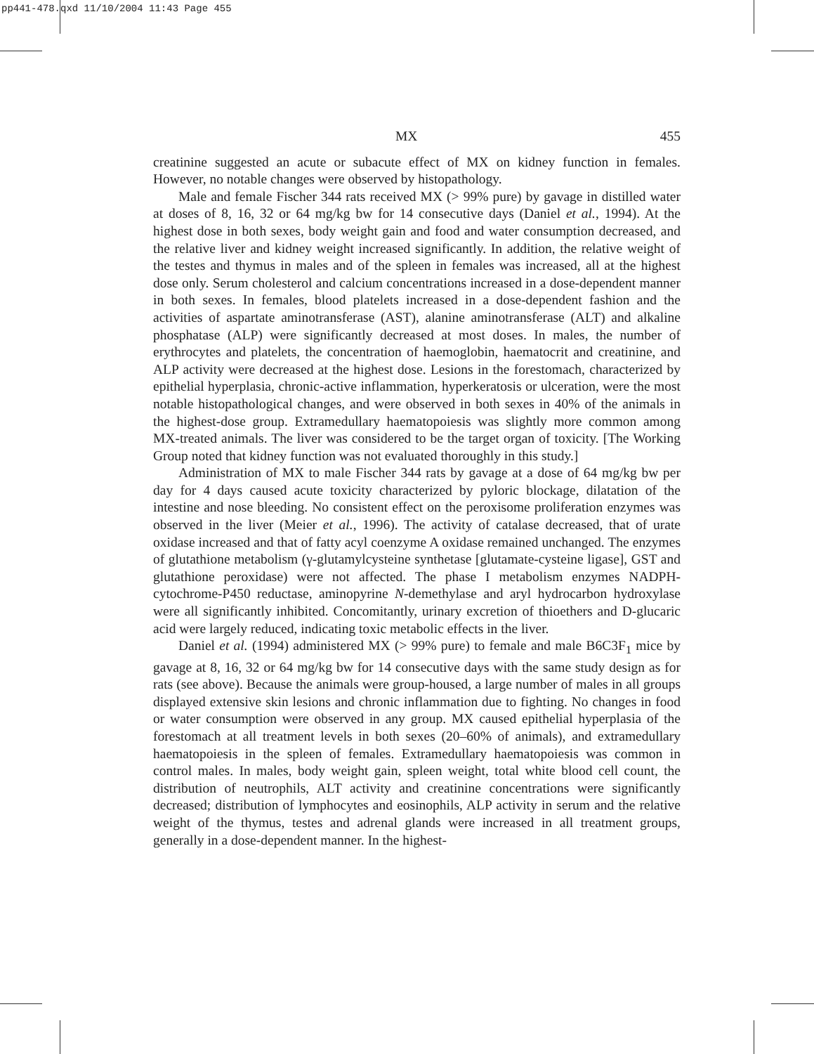pp441-478.qxd 11/10/2004 11:43 Page 455
MX 455
creatinine suggested an acute or subacute effect of MX on kidney function in females. However, no notable changes were observed by histopathology.
Male and female Fischer 344 rats received MX (> 99% pure) by gavage in distilled water at doses of 8, 16, 32 or 64 mg/kg bw for 14 consecutive days (Daniel et al., 1994). At the highest dose in both sexes, body weight gain and food and water consumption decreased, and the relative liver and kidney weight increased significantly. In addition, the relative weight of the testes and thymus in males and of the spleen in females was increased, all at the highest dose only. Serum cholesterol and calcium concentrations increased in a dose-dependent manner in both sexes. In females, blood platelets increased in a dose-dependent fashion and the activities of aspartate aminotransferase (AST), alanine aminotransferase (ALT) and alkaline phosphatase (ALP) were significantly decreased at most doses. In males, the number of erythrocytes and platelets, the concentration of haemoglobin, haematocrit and creatinine, and ALP activity were decreased at the highest dose. Lesions in the forestomach, characterized by epithelial hyperplasia, chronic-active inflammation, hyperkeratosis or ulceration, were the most notable histopathological changes, and were observed in both sexes in 40% of the animals in the highest-dose group. Extramedullary haematopoiesis was slightly more common among MX-treated animals. The liver was considered to be the target organ of toxicity. [The Working Group noted that kidney function was not evaluated thoroughly in this study.]
Administration of MX to male Fischer 344 rats by gavage at a dose of 64 mg/kg bw per day for 4 days caused acute toxicity characterized by pyloric blockage, dilatation of the intestine and nose bleeding. No consistent effect on the peroxisome proliferation enzymes was observed in the liver (Meier et al., 1996). The activity of catalase decreased, that of urate oxidase increased and that of fatty acyl coenzyme A oxidase remained unchanged. The enzymes of glutathione metabolism (γ-glutamylcysteine synthetase [glutamate-cysteine ligase], GST and glutathione peroxidase) were not affected. The phase I metabolism enzymes NADPH-cytochrome-P450 reductase, aminopyrine N-demethylase and aryl hydrocarbon hydroxylase were all significantly inhibited. Concomitantly, urinary excretion of thioethers and D-glucaric acid were largely reduced, indicating toxic metabolic effects in the liver.
Daniel et al. (1994) administered MX (> 99% pure) to female and male B6C3F<sub>1</sub> mice by gavage at 8, 16, 32 or 64 mg/kg bw for 14 consecutive days with the same study design as for rats (see above). Because the animals were group-housed, a large number of males in all groups displayed extensive skin lesions and chronic inflammation due to fighting. No changes in food or water consumption were observed in any group. MX caused epithelial hyperplasia of the forestomach at all treatment levels in both sexes (20–60% of animals), and extramedullary haematopoiesis in the spleen of females. Extramedullary haematopoiesis was common in control males. In males, body weight gain, spleen weight, total white blood cell count, the distribution of neutrophils, ALT activity and creatinine concentrations were significantly decreased; distribution of lymphocytes and eosinophils, ALP activity in serum and the relative weight of the thymus, testes and adrenal glands were increased in all treatment groups, generally in a dose-dependent manner. In the highest-